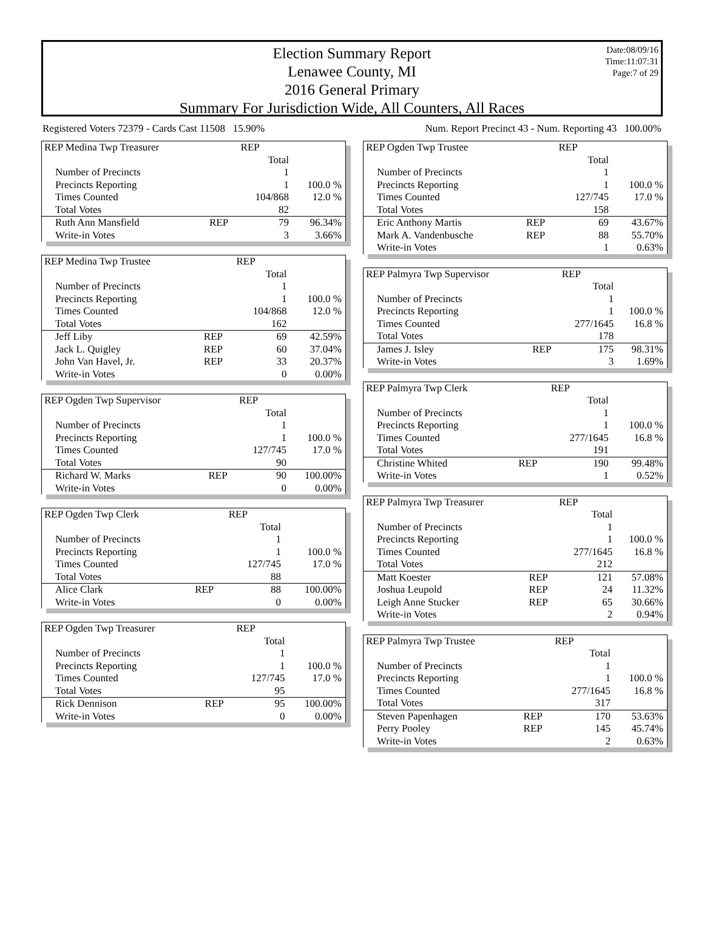Election Summary Report
Lenawee County, MI
2016 General Primary
Summary For Jurisdiction Wide, All Counters, All Races
Date:08/09/16
Time:11:07:31
Page:7 of 29
Registered Voters 72379 - Cards Cast 11508 15.90% Num. Report Precinct 43 - Num. Reporting 43 100.00%
| REP Medina Twp Treasurer | | REP | |
| | | Total | |
| Number of Precincts | | 1 | |
| Precincts Reporting | | 1 | 100.0 % |
| Times Counted | | 104/868 | 12.0 % |
| Total Votes | | 82 | |
| Ruth Ann Mansfield | REP | 79 | 96.34% |
| Write-in Votes | | 3 | 3.66% |
| REP Medina Twp Trustee | | REP | |
| | | Total | |
| Number of Precincts | | 1 | |
| Precincts Reporting | | 1 | 100.0 % |
| Times Counted | | 104/868 | 12.0 % |
| Total Votes | | 162 | |
| Jeff Liby | REP | 69 | 42.59% |
| Jack L. Quigley | REP | 60 | 37.04% |
| John Van Havel, Jr. | REP | 33 | 20.37% |
| Write-in Votes | | 0 | 0.00% |
| REP Ogden Twp Supervisor | | REP | |
| | | Total | |
| Number of Precincts | | 1 | |
| Precincts Reporting | | 1 | 100.0 % |
| Times Counted | | 127/745 | 17.0 % |
| Total Votes | | 90 | |
| Richard W. Marks | REP | 90 | 100.00% |
| Write-in Votes | | 0 | 0.00% |
| REP Ogden Twp Clerk | | REP | |
| | | Total | |
| Number of Precincts | | 1 | |
| Precincts Reporting | | 1 | 100.0 % |
| Times Counted | | 127/745 | 17.0 % |
| Total Votes | | 88 | |
| Alice Clark | REP | 88 | 100.00% |
| Write-in Votes | | 0 | 0.00% |
| REP Ogden Twp Treasurer | | REP | |
| | | Total | |
| Number of Precincts | | 1 | |
| Precincts Reporting | | 1 | 100.0 % |
| Times Counted | | 127/745 | 17.0 % |
| Total Votes | | 95 | |
| Rick Dennison | REP | 95 | 100.00% |
| Write-in Votes | | 0 | 0.00% |
| REP Ogden Twp Trustee | | REP | |
| | | Total | |
| Number of Precincts | | 1 | |
| Precincts Reporting | | 1 | 100.0 % |
| Times Counted | | 127/745 | 17.0 % |
| Total Votes | | 158 | |
| Eric Anthony Martis | REP | 69 | 43.67% |
| Mark A. Vandenbusche | REP | 88 | 55.70% |
| Write-in Votes | | 1 | 0.63% |
| REP Palmyra Twp Supervisor | | REP | |
| | | Total | |
| Number of Precincts | | 1 | |
| Precincts Reporting | | 1 | 100.0 % |
| Times Counted | | 277/1645 | 16.8 % |
| Total Votes | | 178 | |
| James J. Isley | REP | 175 | 98.31% |
| Write-in Votes | | 3 | 1.69% |
| REP Palmyra Twp Clerk | | REP | |
| | | Total | |
| Number of Precincts | | 1 | |
| Precincts Reporting | | 1 | 100.0 % |
| Times Counted | | 277/1645 | 16.8 % |
| Total Votes | | 191 | |
| Christine Whited | REP | 190 | 99.48% |
| Write-in Votes | | 1 | 0.52% |
| REP Palmyra Twp Treasurer | | REP | |
| | | Total | |
| Number of Precincts | | 1 | |
| Precincts Reporting | | 1 | 100.0 % |
| Times Counted | | 277/1645 | 16.8 % |
| Total Votes | | 212 | |
| Matt Koester | REP | 121 | 57.08% |
| Joshua Leupold | REP | 24 | 11.32% |
| Leigh Anne Stucker | REP | 65 | 30.66% |
| Write-in Votes | | 2 | 0.94% |
| REP Palmyra Twp Trustee | | REP | |
| | | Total | |
| Number of Precincts | | 1 | |
| Precincts Reporting | | 1 | 100.0 % |
| Times Counted | | 277/1645 | 16.8 % |
| Total Votes | | 317 | |
| Steven Papenhagen | REP | 170 | 53.63% |
| Perry Pooley | REP | 145 | 45.74% |
| Write-in Votes | | 2 | 0.63% |